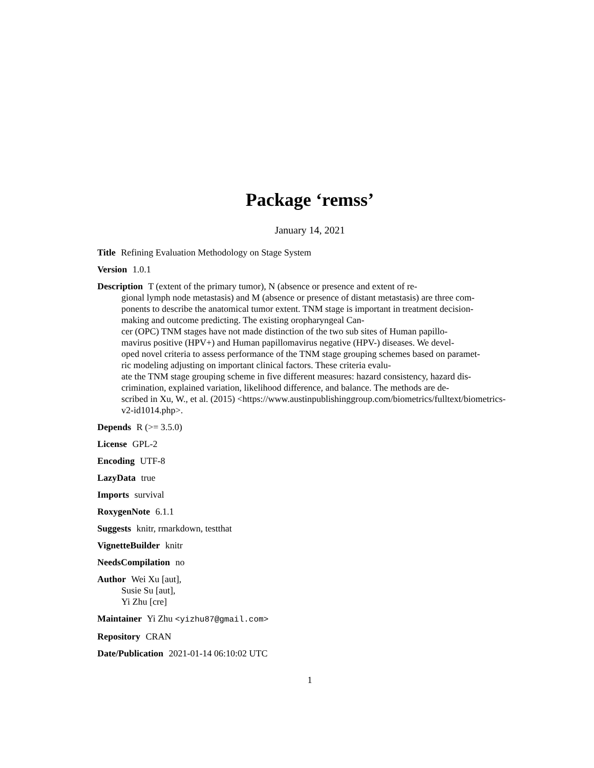Package ‘remss’
January 14, 2021
Title Refining Evaluation Methodology on Stage System
Version 1.0.1
Description T (extent of the primary tumor), N (absence or presence and extent of re-
gional lymph node metastasis) and M (absence or presence of distant metastasis) are three com-
ponents to describe the anatomical tumor extent. TNM stage is important in treatment decision-
making and outcome predicting. The existing oropharyngeal Can-
cer (OPC) TNM stages have not made distinction of the two sub sites of Human papillo-
mavirus positive (HPV+) and Human papillomavirus negative (HPV-) diseases. We devel-
oped novel criteria to assess performance of the TNM stage grouping schemes based on paramet-
ric modeling adjusting on important clinical factors. These criteria evalu-
ate the TNM stage grouping scheme in five different measures: hazard consistency, hazard dis-
crimination, explained variation, likelihood difference, and balance. The methods are de-
scribed in Xu, W., et al. (2015) <https://www.austinpublishinggroup.com/biometrics/fulltext/biometrics-
v2-id1014.php>.
Depends R (>= 3.5.0)
License GPL-2
Encoding UTF-8
LazyData true
Imports survival
RoxygenNote 6.1.1
Suggests knitr, rmarkdown, testthat
VignetteBuilder knitr
NeedsCompilation no
Author Wei Xu [aut],
Susie Su [aut],
Yi Zhu [cre]
Maintainer Yi Zhu <yizhu87@gmail.com>
Repository CRAN
Date/Publication 2021-01-14 06:10:02 UTC
1